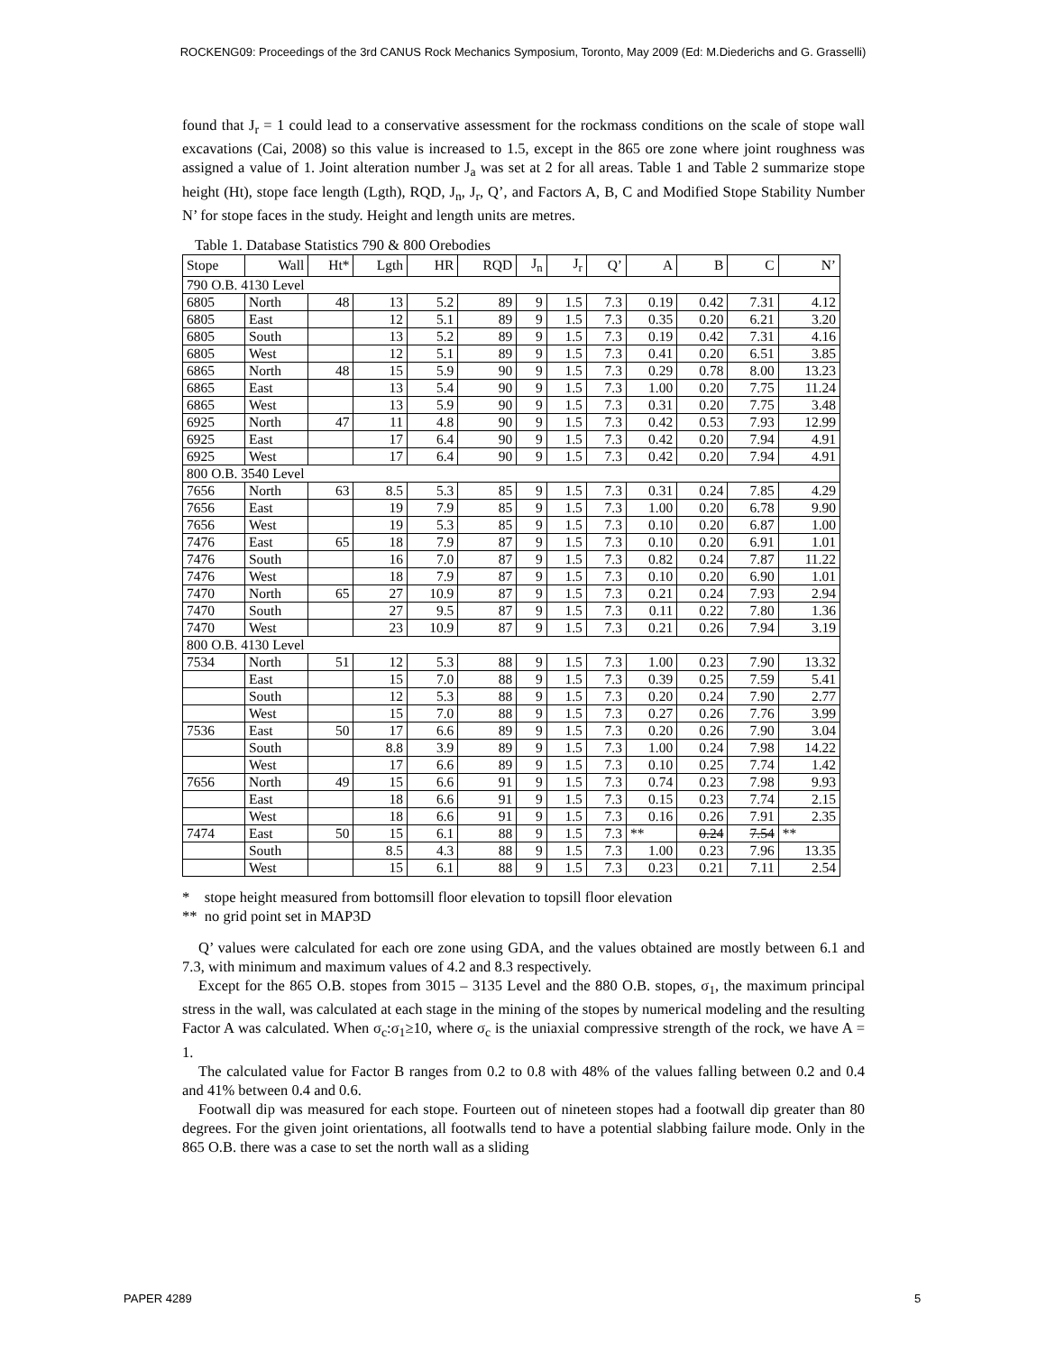ROCKENG09: Proceedings of the 3rd CANUS Rock Mechanics Symposium, Toronto, May 2009 (Ed: M.Diederichs and G. Grasselli)
found that J<sub>r</sub> = 1 could lead to a conservative assessment for the rockmass conditions on the scale of stope wall excavations (Cai, 2008) so this value is increased to 1.5, except in the 865 ore zone where joint roughness was assigned a value of 1. Joint alteration number J<sub>a</sub> was set at 2 for all areas. Table 1 and Table 2 summarize stope height (Ht), stope face length (Lgth), RQD, J<sub>n</sub>, J<sub>r</sub>, Q’, and Factors A, B, C and Modified Stope Stability Number N’ for stope faces in the study. Height and length units are metres.
Table 1. Database Statistics 790 & 800 Orebodies
| Stope | Wall | Ht* | Lgth | HR | RQD | J<sub>n</sub> | J<sub>r</sub> | Q’ | A | B | C | N’ |
| 790 O.B. 4130 Level | | | | | | | | | | | | |
| 6805 | North | 48 | 13 | 5.2 | 89 | 9 | 1.5 | 7.3 | 0.19 | 0.42 | 7.31 | 4.12 |
| 6805 | East | | 12 | 5.1 | 89 | 9 | 1.5 | 7.3 | 0.35 | 0.20 | 6.21 | 3.20 |
| 6805 | South | | 13 | 5.2 | 89 | 9 | 1.5 | 7.3 | 0.19 | 0.42 | 7.31 | 4.16 |
| 6805 | West | | 12 | 5.1 | 89 | 9 | 1.5 | 7.3 | 0.41 | 0.20 | 6.51 | 3.85 |
| 6865 | North | 48 | 15 | 5.9 | 90 | 9 | 1.5 | 7.3 | 0.29 | 0.78 | 8.00 | 13.23 |
| 6865 | East | | 13 | 5.4 | 90 | 9 | 1.5 | 7.3 | 1.00 | 0.20 | 7.75 | 11.24 |
| 6865 | West | | 13 | 5.9 | 90 | 9 | 1.5 | 7.3 | 0.31 | 0.20 | 7.75 | 3.48 |
| 6925 | North | 47 | 11 | 4.8 | 90 | 9 | 1.5 | 7.3 | 0.42 | 0.53 | 7.93 | 12.99 |
| 6925 | East | | 17 | 6.4 | 90 | 9 | 1.5 | 7.3 | 0.42 | 0.20 | 7.94 | 4.91 |
| 6925 | West | | 17 | 6.4 | 90 | 9 | 1.5 | 7.3 | 0.42 | 0.20 | 7.94 | 4.91 |
| 800 O.B. 3540 Level | | | | | | | | | | | | |
| 7656 | North | 63 | 8.5 | 5.3 | 85 | 9 | 1.5 | 7.3 | 0.31 | 0.24 | 7.85 | 4.29 |
| 7656 | East | | 19 | 7.9 | 85 | 9 | 1.5 | 7.3 | 1.00 | 0.20 | 6.78 | 9.90 |
| 7656 | West | | 19 | 5.3 | 85 | 9 | 1.5 | 7.3 | 0.10 | 0.20 | 6.87 | 1.00 |
| 7476 | East | 65 | 18 | 7.9 | 87 | 9 | 1.5 | 7.3 | 0.10 | 0.20 | 6.91 | 1.01 |
| 7476 | South | | 16 | 7.0 | 87 | 9 | 1.5 | 7.3 | 0.82 | 0.24 | 7.87 | 11.22 |
| 7476 | West | | 18 | 7.9 | 87 | 9 | 1.5 | 7.3 | 0.10 | 0.20 | 6.90 | 1.01 |
| 7470 | North | 65 | 27 | 10.9 | 87 | 9 | 1.5 | 7.3 | 0.21 | 0.24 | 7.93 | 2.94 |
| 7470 | South | | 27 | 9.5 | 87 | 9 | 1.5 | 7.3 | 0.11 | 0.22 | 7.80 | 1.36 |
| 7470 | West | | 23 | 10.9 | 87 | 9 | 1.5 | 7.3 | 0.21 | 0.26 | 7.94 | 3.19 |
| 800 O.B. 4130 Level | | | | | | | | | | | | |
| 7534 | North | 51 | 12 | 5.3 | 88 | 9 | 1.5 | 7.3 | 1.00 | 0.23 | 7.90 | 13.32 |
| | East | | 15 | 7.0 | 88 | 9 | 1.5 | 7.3 | 0.39 | 0.25 | 7.59 | 5.41 |
| | South | | 12 | 5.3 | 88 | 9 | 1.5 | 7.3 | 0.20 | 0.24 | 7.90 | 2.77 |
| | West | | 15 | 7.0 | 88 | 9 | 1.5 | 7.3 | 0.27 | 0.26 | 7.76 | 3.99 |
| 7536 | East | 50 | 17 | 6.6 | 89 | 9 | 1.5 | 7.3 | 0.20 | 0.26 | 7.90 | 3.04 |
| | South | | 8.8 | 3.9 | 89 | 9 | 1.5 | 7.3 | 1.00 | 0.24 | 7.98 | 14.22 |
| | West | | 17 | 6.6 | 89 | 9 | 1.5 | 7.3 | 0.10 | 0.25 | 7.74 | 1.42 |
| 7656 | North | 49 | 15 | 6.6 | 91 | 9 | 1.5 | 7.3 | 0.74 | 0.23 | 7.98 | 9.93 |
| | East | | 18 | 6.6 | 91 | 9 | 1.5 | 7.3 | 0.15 | 0.23 | 7.74 | 2.15 |
| | West | | 18 | 6.6 | 91 | 9 | 1.5 | 7.3 | 0.16 | 0.26 | 7.91 | 2.35 |
| 7474 | East | 50 | 15 | 6.1 | 88 | 9 | 1.5 | 7.3 | ** | 0.24 | 7.54 | ** |
| | South | | 8.5 | 4.3 | 88 | 9 | 1.5 | 7.3 | 1.00 | 0.23 | 7.96 | 13.35 |
| | West | | 15 | 6.1 | 88 | 9 | 1.5 | 7.3 | 0.23 | 0.21 | 7.11 | 2.54 |
* stope height measured from bottomsill floor elevation to topsill floor elevation
** no grid point set in MAP3D
Q’ values were calculated for each ore zone using GDA, and the values obtained are mostly between 6.1 and 7.3, with minimum and maximum values of 4.2 and 8.3 respectively.
Except for the 865 O.B. stopes from 3015 – 3135 Level and the 880 O.B. stopes, σ<sub>1</sub>, the maximum principal stress in the wall, was calculated at each stage in the mining of the stopes by numerical modeling and the resulting Factor A was calculated. When σ<sub>c</sub>:σ<sub>1</sub>≥10, where σ<sub>c</sub> is the uniaxial compressive strength of the rock, we have A = 1.
The calculated value for Factor B ranges from 0.2 to 0.8 with 48% of the values falling between 0.2 and 0.4 and 41% between 0.4 and 0.6.
Footwall dip was measured for each stope. Fourteen out of nineteen stopes had a footwall dip greater than 80 degrees. For the given joint orientations, all footwalls tend to have a potential slabbing failure mode. Only in the 865 O.B. there was a case to set the north wall as a sliding
PAPER 4289 5